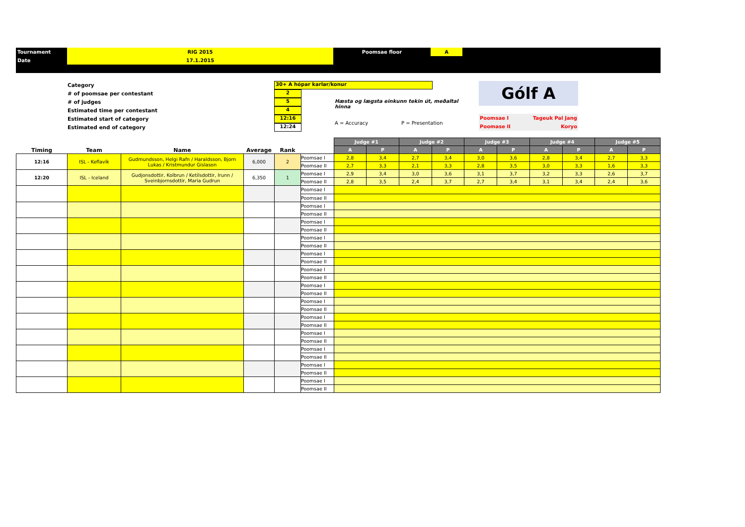| Tournament | RIG 2015 | Poomsae floor | A | |
| Date | 17.1.2015 | | | |
Category
# of poomsae per contestant
# of judges
Estimated time per contestant
Estimated start of category
Estimated end of category
30+ A hópar karlar/konur
2
5
4
12:16
12:24
Hæsta og lægsta einkunn tekin út, meðaltal hinna
A = Accuracy P = Presentation
Gólf A
Poomsae I Tageuk Pal Jang
Poomase II Koryo
| Timing | Team | Name | Average | Rank | | Judge #1 | | Judge #2 | | Judge #3 | | Judge #4 | | Judge #5 | |
| --- | --- | --- | --- | --- | --- | --- | --- | --- | --- | --- | --- | --- | --- | --- | --- |
| | | | | | | A | P | A | P | A | P | A | P | A | P |
| 12:16 | ISL - Keflavík | Gudmundsson, Helgi Rafn / Haraldsson, Bjorn Lukas / Kristmundur Gislason | 6,000 | 2 | Poomsae I | 2,8 | 3,4 | 2,7 | 3,4 | 3,0 | 3,6 | 2,8 | 3,4 | 2,7 | 3,3 |
| | | | | | Poomsae II | 2,7 | 3,3 | 2,1 | 3,3 | 2,8 | 3,5 | 3,0 | 3,3 | 1,6 | 3,3 |
| 12:20 | ISL - Iceland | Gudjonsdottir, Kolbrun / Ketilsdottir, Irunn / Sveinbjornsdottir, Maria Gudrun | 6,350 | 1 | Poomsae I | 2,9 | 3,4 | 3,0 | 3,6 | 3,1 | 3,7 | 3,2 | 3,3 | 2,6 | 3,7 |
| | | | | | Poomsae II | 2,8 | 3,5 | 2,4 | 3,7 | 2,7 | 3,4 | 3,1 | 3,4 | 2,4 | 3,6 |
| | | | | | Poomsae I | | | | | | | | | | |
| | | | | | Poomsae II | | | | | | | | | | |
| | | | | | Poomsae I | | | | | | | | | | |
| | | | | | Poomsae II | | | | | | | | | | |
| | | | | | Poomsae I | | | | | | | | | | |
| | | | | | Poomsae II | | | | | | | | | | |
| | | | | | Poomsae I | | | | | | | | | | |
| | | | | | Poomsae II | | | | | | | | | | |
| | | | | | Poomsae I | | | | | | | | | | |
| | | | | | Poomsae II | | | | | | | | | | |
| | | | | | Poomsae I | | | | | | | | | | |
| | | | | | Poomsae II | | | | | | | | | | |
| | | | | | Poomsae I | | | | | | | | | | |
| | | | | | Poomsae II | | | | | | | | | | |
| | | | | | Poomsae I | | | | | | | | | | |
| | | | | | Poomsae II | | | | | | | | | | |
| | | | | | Poomsae I | | | | | | | | | | |
| | | | | | Poomsae II | | | | | | | | | | |
| | | | | | Poomsae I | | | | | | | | | | |
| | | | | | Poomsae II | | | | | | | | | | |
| | | | | | Poomsae I | | | | | | | | | | |
| | | | | | Poomsae II | | | | | | | | | | |
| | | | | | Poomsae I | | | | | | | | | | |
| | | | | | Poomsae II | | | | | | | | | | |
| | | | | | Poomsae I | | | | | | | | | | |
| | | | | | Poomsae II | | | | | | | | | | |